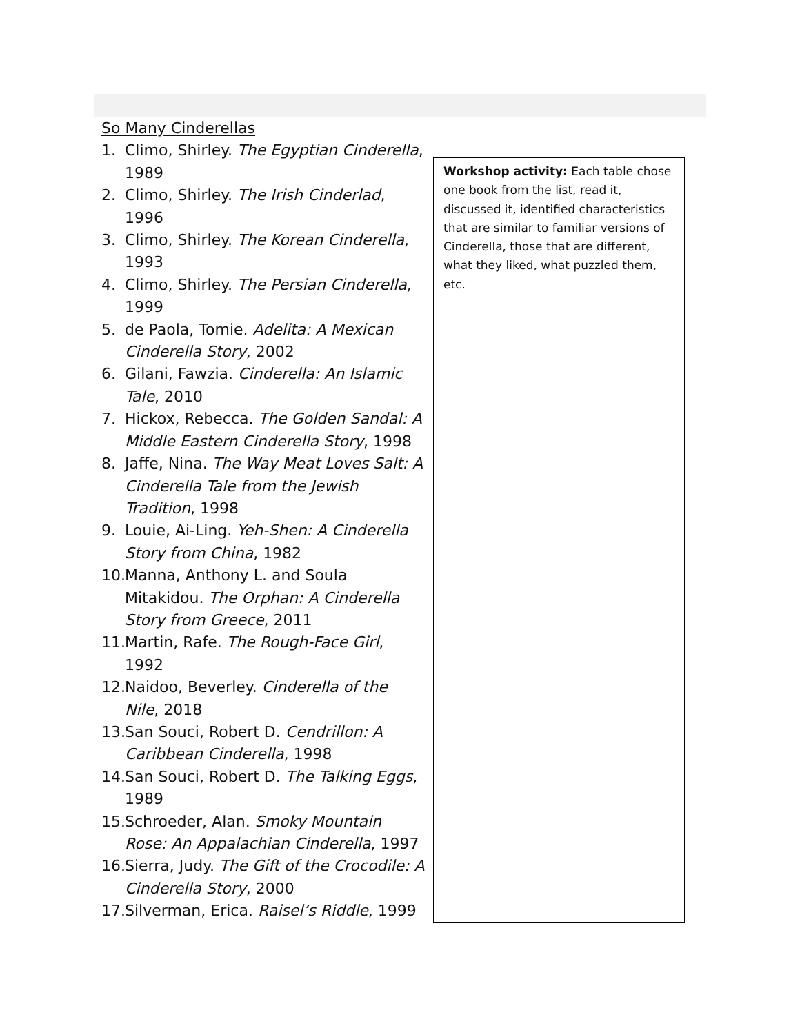So Many Cinderellas
1. Climo, Shirley. The Egyptian Cinderella, 1989
2. Climo, Shirley. The Irish Cinderlad, 1996
3. Climo, Shirley. The Korean Cinderella, 1993
4. Climo, Shirley. The Persian Cinderella, 1999
5. de Paola, Tomie. Adelita: A Mexican Cinderella Story, 2002
6. Gilani, Fawzia. Cinderella: An Islamic Tale, 2010
7. Hickox, Rebecca. The Golden Sandal: A Middle Eastern Cinderella Story, 1998
8. Jaffe, Nina. The Way Meat Loves Salt: A Cinderella Tale from the Jewish Tradition, 1998
9. Louie, Ai-Ling. Yeh-Shen: A Cinderella Story from China, 1982
10. Manna, Anthony L. and Soula Mitakidou. The Orphan: A Cinderella Story from Greece, 2011
11. Martin, Rafe. The Rough-Face Girl, 1992
12. Naidoo, Beverley. Cinderella of the Nile, 2018
13. San Souci, Robert D. Cendrillon: A Caribbean Cinderella, 1998
14. San Souci, Robert D. The Talking Eggs, 1989
15. Schroeder, Alan. Smoky Mountain Rose: An Appalachian Cinderella, 1997
16. Sierra, Judy. The Gift of the Crocodile: A Cinderella Story, 2000
17. Silverman, Erica. Raisel’s Riddle, 1999
Workshop activity: Each table chose one book from the list, read it, discussed it, identified characteristics that are similar to familiar versions of Cinderella, those that are different, what they liked, what puzzled them, etc.